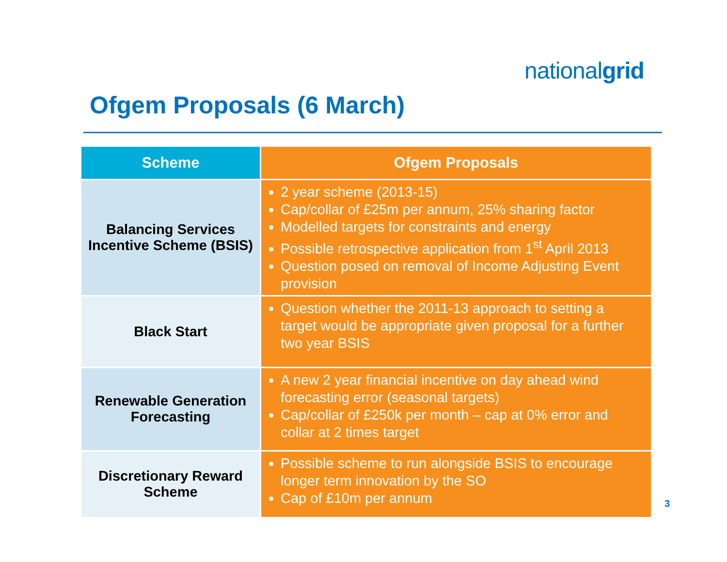nationalgrid
Ofgem Proposals (6 March)
| Scheme | Ofgem Proposals |
| --- | --- |
| Balancing Services Incentive Scheme (BSIS) | 2 year scheme (2013-15) Cap/collar of £25m per annum, 25% sharing factor Modelled targets for constraints and energy Possible retrospective application from 1<sup>st</sup> April 2013 Question posed on removal of Income Adjusting Event provision |
| Black Start | Question whether the 2011-13 approach to setting a target would be appropriate given proposal for a further two year BSIS |
| Renewable Generation Forecasting | A new 2 year financial incentive on day ahead wind forecasting error (seasonal targets) Cap/collar of £250k per month – cap at 0% error and collar at 2 times target |
| Discretionary Reward Scheme | Possible scheme to run alongside BSIS to encourage longer term innovation by the SO Cap of £10m per annum |
3